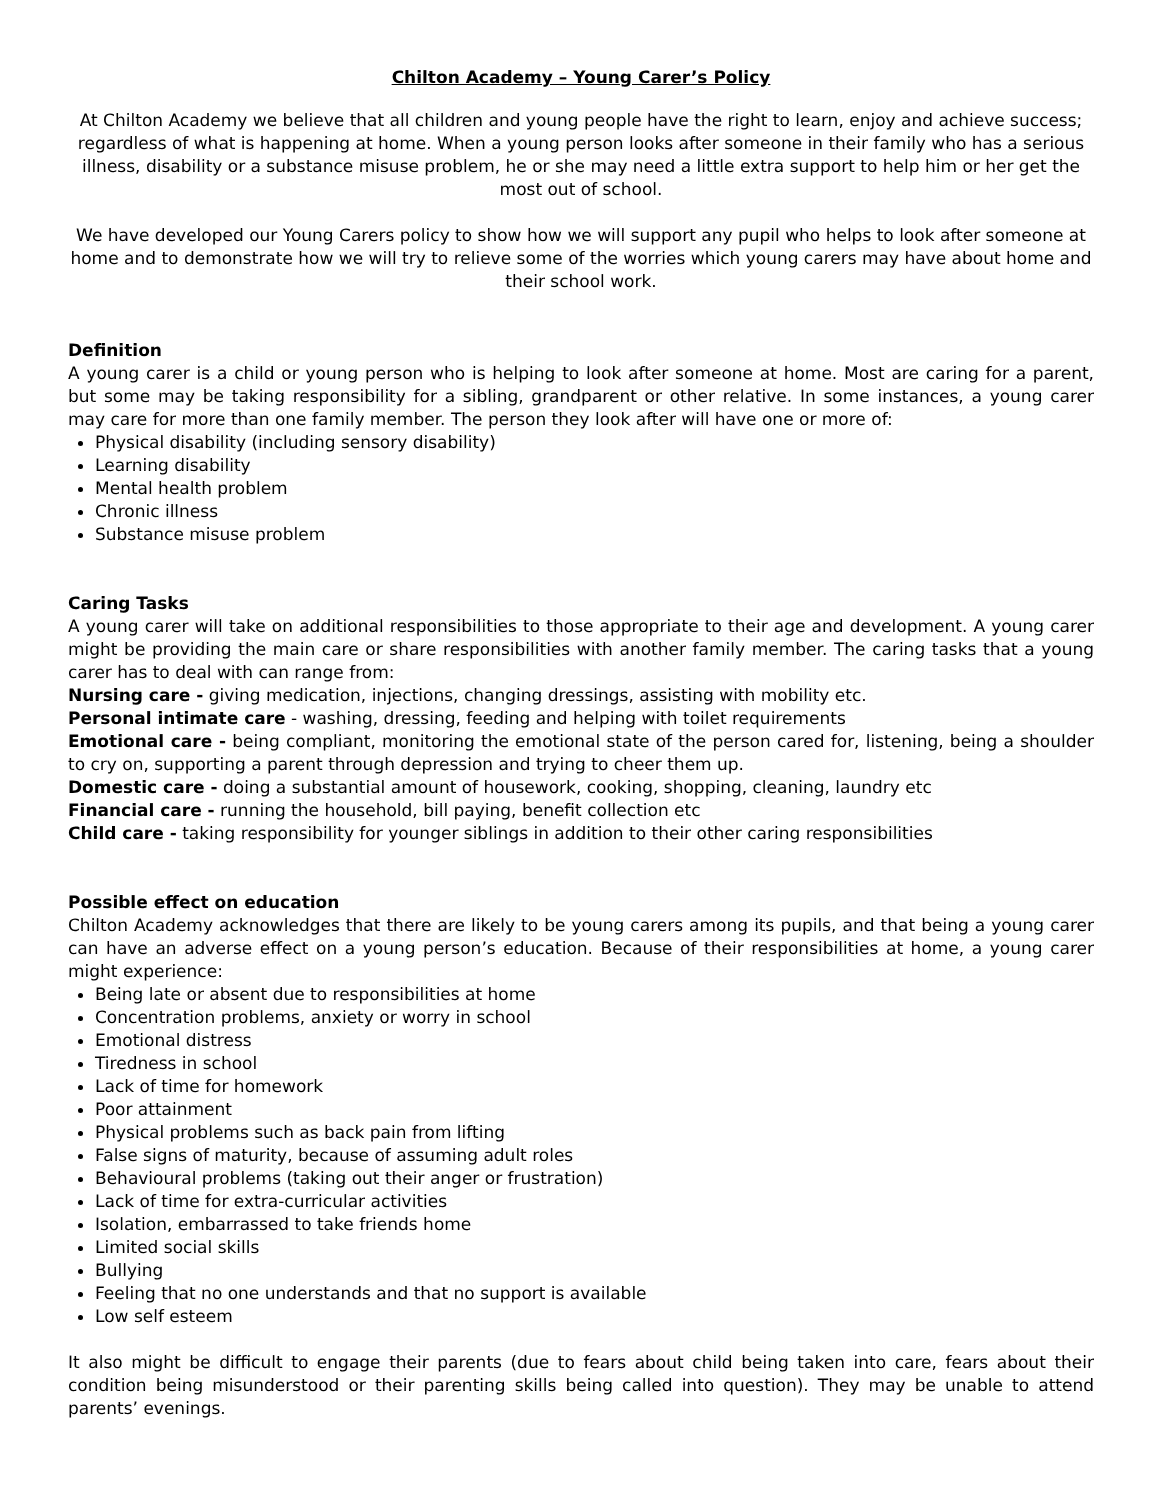Chilton Academy – Young Carer’s Policy
At Chilton Academy we believe that all children and young people have the right to learn, enjoy and achieve success; regardless of what is happening at home. When a young person looks after someone in their family who has a serious illness, disability or a substance misuse problem, he or she may need a little extra support to help him or her get the most out of school.
We have developed our Young Carers policy to show how we will support any pupil who helps to look after someone at home and to demonstrate how we will try to relieve some of the worries which young carers may have about home and their school work.
Definition
A young carer is a child or young person who is helping to look after someone at home. Most are caring for a parent, but some may be taking responsibility for a sibling, grandparent or other relative. In some instances, a young carer may care for more than one family member. The person they look after will have one or more of:
Physical disability (including sensory disability)
Learning disability
Mental health problem
Chronic illness
Substance misuse problem
Caring Tasks
A young carer will take on additional responsibilities to those appropriate to their age and development. A young carer might be providing the main care or share responsibilities with another family member. The caring tasks that a young carer has to deal with can range from:
Nursing care - giving medication, injections, changing dressings, assisting with mobility etc.
Personal intimate care - washing, dressing, feeding and helping with toilet requirements
Emotional care - being compliant, monitoring the emotional state of the person cared for, listening, being a shoulder to cry on, supporting a parent through depression and trying to cheer them up.
Domestic care - doing a substantial amount of housework, cooking, shopping, cleaning, laundry etc
Financial care - running the household, bill paying, benefit collection etc
Child care - taking responsibility for younger siblings in addition to their other caring responsibilities
Possible effect on education
Chilton Academy acknowledges that there are likely to be young carers among its pupils, and that being a young carer can have an adverse effect on a young person’s education. Because of their responsibilities at home, a young carer might experience:
Being late or absent due to responsibilities at home
Concentration problems, anxiety or worry in school
Emotional distress
Tiredness in school
Lack of time for homework
Poor attainment
Physical problems such as back pain from lifting
False signs of maturity, because of assuming adult roles
Behavioural problems (taking out their anger or frustration)
Lack of time for extra-curricular activities
Isolation, embarrassed to take friends home
Limited social skills
Bullying
Feeling that no one understands and that no support is available
Low self esteem
It also might be difficult to engage their parents (due to fears about child being taken into care, fears about their condition being misunderstood or their parenting skills being called into question). They may be unable to attend parents’ evenings.